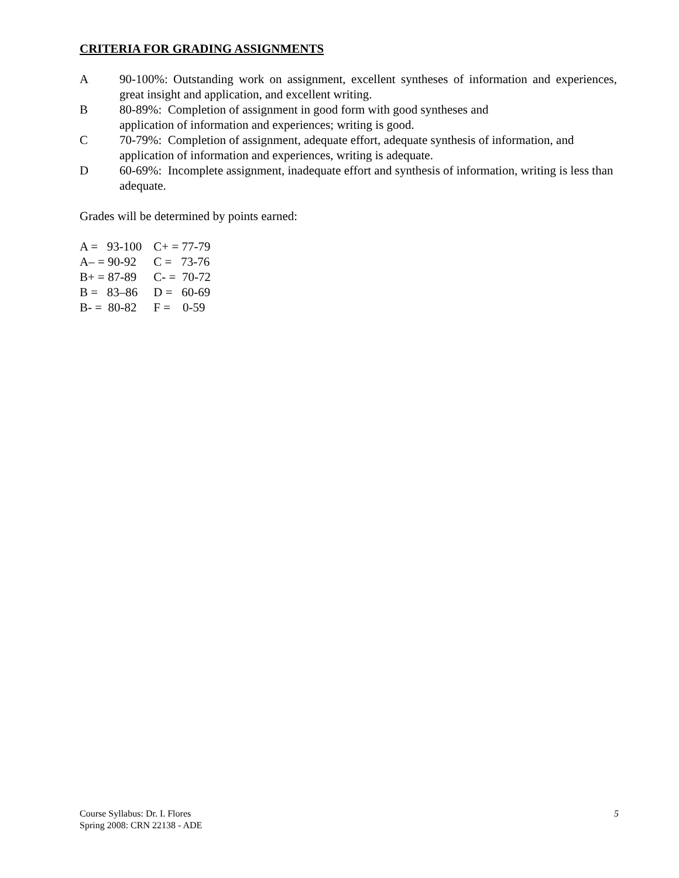CRITERIA FOR GRADING ASSIGNMENTS
A 90-100%: Outstanding work on assignment, excellent syntheses of information and experiences, great insight and application, and excellent writing.
B 80-89%: Completion of assignment in good form with good syntheses and
application of information and experiences; writing is good.
C 70-79%: Completion of assignment, adequate effort, adequate synthesis of information, and application of information and experiences, writing is adequate.
D 60-69%: Incomplete assignment, inadequate effort and synthesis of information, writing is less than adequate.
Grades will be determined by points earned:
| A = 93-100 | C+ = 77-79 |
| A– = 90-92 | C = 73-76 |
| B+ = 87-89 | C- = 70-72 |
| B = 83–86 | D = 60-69 |
| B- = 80-82 | F = 0-59 |
Course Syllabus: Dr. I. Flores
Spring 2008: CRN 22138 - ADE
5